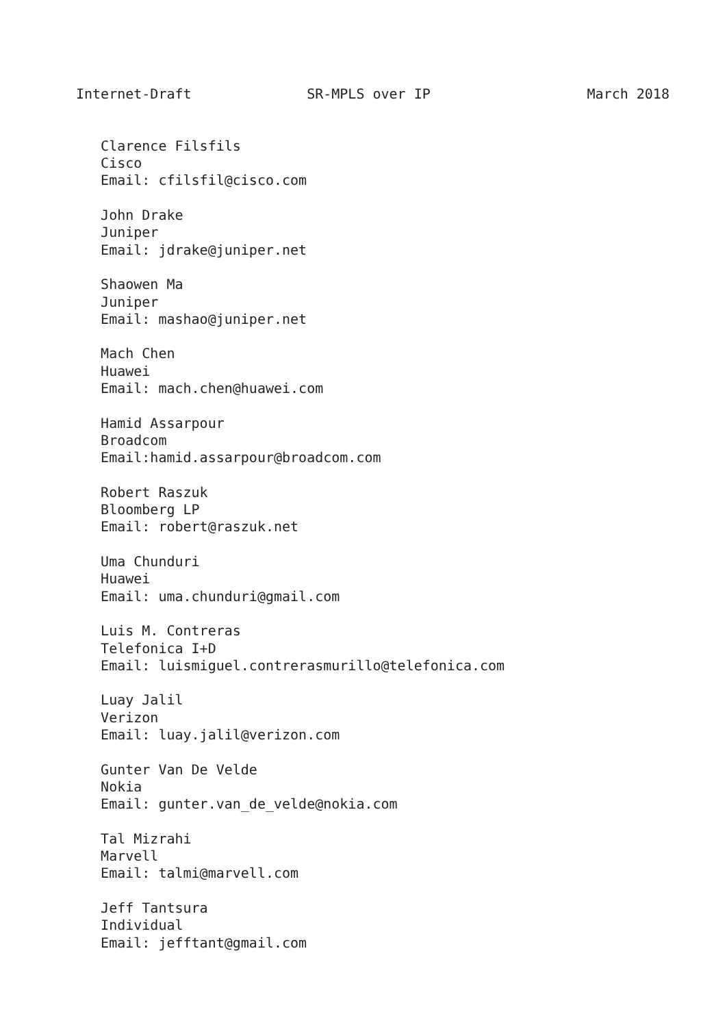Internet-Draft              SR-MPLS over IP                   March 2018


   Clarence Filsfils
   Cisco
   Email: cfilsfil@cisco.com

   John Drake
   Juniper
   Email: jdrake@juniper.net

   Shaowen Ma
   Juniper
   Email: mashao@juniper.net

   Mach Chen
   Huawei
   Email: mach.chen@huawei.com

   Hamid Assarpour
   Broadcom
   Email:hamid.assarpour@broadcom.com

   Robert Raszuk
   Bloomberg LP
   Email: robert@raszuk.net

   Uma Chunduri
   Huawei
   Email: uma.chunduri@gmail.com

   Luis M. Contreras
   Telefonica I+D
   Email: luismiguel.contrerasmurillo@telefonica.com

   Luay Jalil
   Verizon
   Email: luay.jalil@verizon.com

   Gunter Van De Velde
   Nokia
   Email: gunter.van_de_velde@nokia.com

   Tal Mizrahi
   Marvell
   Email: talmi@marvell.com

   Jeff Tantsura
   Individual
   Email: jefftant@gmail.com